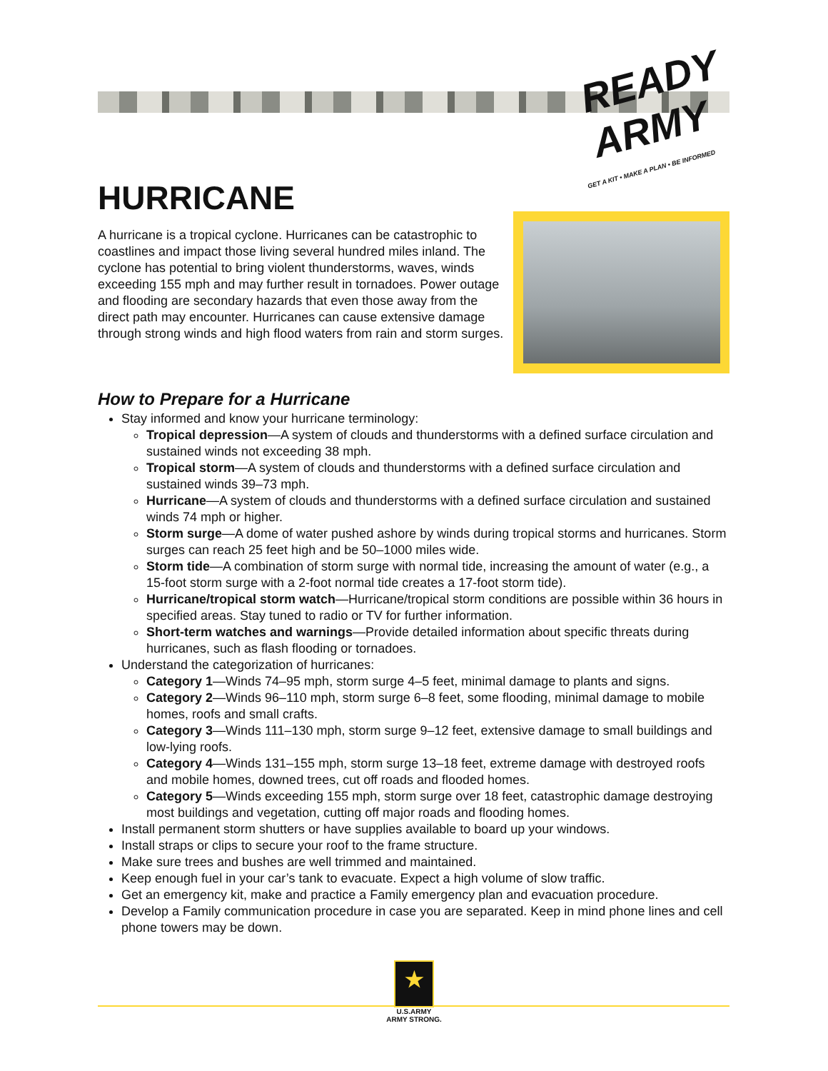READY ARMY
GET A KIT • MAKE A PLAN • BE INFORMED
HURRICANE
A hurricane is a tropical cyclone. Hurricanes can be catastrophic to coastlines and impact those living several hundred miles inland. The cyclone has potential to bring violent thunderstorms, waves, winds exceeding 155 mph and may further result in tornadoes. Power outage and flooding are secondary hazards that even those away from the direct path may encounter. Hurricanes can cause extensive damage through strong winds and high flood waters from rain and storm surges.
How to Prepare for a Hurricane
Stay informed and know your hurricane terminology:
Tropical depression—A system of clouds and thunderstorms with a defined surface circulation and sustained winds not exceeding 38 mph.
Tropical storm—A system of clouds and thunderstorms with a defined surface circulation and sustained winds 39–73 mph.
Hurricane—A system of clouds and thunderstorms with a defined surface circulation and sustained winds 74 mph or higher.
Storm surge—A dome of water pushed ashore by winds during tropical storms and hurricanes. Storm surges can reach 25 feet high and be 50–1000 miles wide.
Storm tide—A combination of storm surge with normal tide, increasing the amount of water (e.g., a 15-foot storm surge with a 2-foot normal tide creates a 17-foot storm tide).
Hurricane/tropical storm watch—Hurricane/tropical storm conditions are possible within 36 hours in specified areas. Stay tuned to radio or TV for further information.
Short-term watches and warnings—Provide detailed information about specific threats during hurricanes, such as flash flooding or tornadoes.
Understand the categorization of hurricanes:
Category 1—Winds 74–95 mph, storm surge 4–5 feet, minimal damage to plants and signs.
Category 2—Winds 96–110 mph, storm surge 6–8 feet, some flooding, minimal damage to mobile homes, roofs and small crafts.
Category 3—Winds 111–130 mph, storm surge 9–12 feet, extensive damage to small buildings and low-lying roofs.
Category 4—Winds 131–155 mph, storm surge 13–18 feet, extreme damage with destroyed roofs and mobile homes, downed trees, cut off roads and flooded homes.
Category 5—Winds exceeding 155 mph, storm surge over 18 feet, catastrophic damage destroying most buildings and vegetation, cutting off major roads and flooding homes.
Install permanent storm shutters or have supplies available to board up your windows.
Install straps or clips to secure your roof to the frame structure.
Make sure trees and bushes are well trimmed and maintained.
Keep enough fuel in your car’s tank to evacuate. Expect a high volume of slow traffic.
Get an emergency kit, make and practice a Family emergency plan and evacuation procedure.
Develop a Family communication procedure in case you are separated. Keep in mind phone lines and cell phone towers may be down.
★
U.S.ARMY
ARMY STRONG.